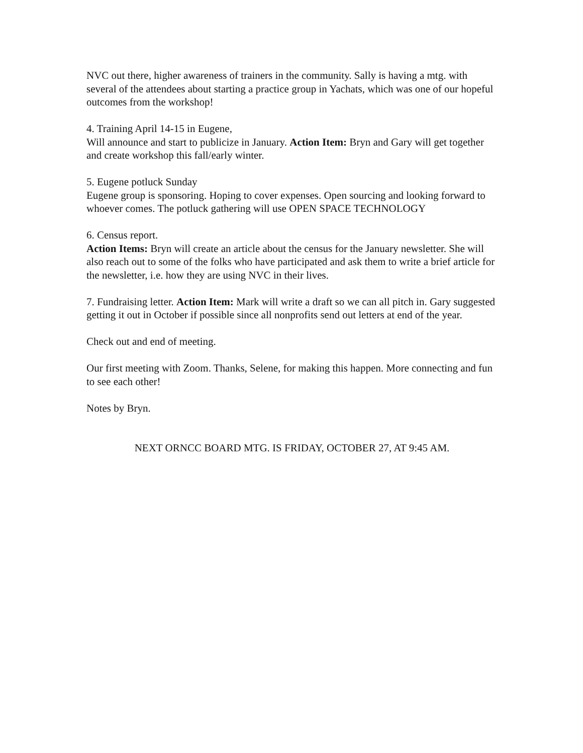NVC out there, higher awareness of trainers in the community. Sally is having a mtg. with several of the attendees about starting a practice group in Yachats, which was one of our hopeful outcomes from the workshop!
4. Training April 14-15 in Eugene,
Will announce and start to publicize in January. Action Item: Bryn and Gary will get together and create workshop this fall/early winter.
5. Eugene potluck Sunday
Eugene group is sponsoring. Hoping to cover expenses. Open sourcing and looking forward to whoever comes. The potluck gathering will use OPEN SPACE TECHNOLOGY
6. Census report.
Action Items: Bryn will create an article about the census for the January newsletter. She will also reach out to some of the folks who have participated and ask them to write a brief article for the newsletter, i.e. how they are using NVC in their lives.
7. Fundraising letter. Action Item: Mark will write a draft so we can all pitch in. Gary suggested getting it out in October if possible since all nonprofits send out letters at end of the year.
Check out and end of meeting.
Our first meeting with Zoom. Thanks, Selene, for making this happen. More connecting and fun to see each other!
Notes by Bryn.
NEXT ORNCC BOARD MTG. IS FRIDAY, OCTOBER 27, AT 9:45 AM.